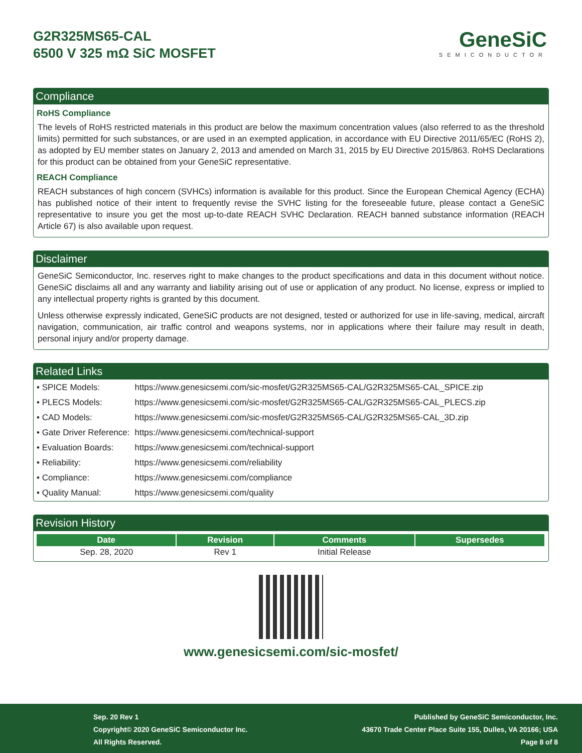G2R325MS65-CAL
6500 V 325 mΩ SiC MOSFET
GeneSiC
SEMICONDUCTOR
Compliance
RoHS Compliance
The levels of RoHS restricted materials in this product are below the maximum concentration values (also referred to as the threshold limits) permitted for such substances, or are used in an exempted application, in accordance with EU Directive 2011/65/EC (RoHS 2), as adopted by EU member states on January 2, 2013 and amended on March 31, 2015 by EU Directive 2015/863. RoHS Declarations for this product can be obtained from your GeneSiC representative.
REACH Compliance
REACH substances of high concern (SVHCs) information is available for this product. Since the European Chemical Agency (ECHA) has published notice of their intent to frequently revise the SVHC listing for the foreseeable future, please contact a GeneSiC representative to insure you get the most up-to-date REACH SVHC Declaration. REACH banned substance information (REACH Article 67) is also available upon request.
Disclaimer
GeneSiC Semiconductor, Inc. reserves right to make changes to the product specifications and data in this document without notice. GeneSiC disclaims all and any warranty and liability arising out of use or application of any product. No license, express or implied to any intellectual property rights is granted by this document.
Unless otherwise expressly indicated, GeneSiC products are not designed, tested or authorized for use in life-saving, medical, aircraft navigation, communication, air traffic control and weapons systems, nor in applications where their failure may result in death, personal injury and/or property damage.
Related Links
| • SPICE Models: | https://www.genesicsemi.com/sic-mosfet/G2R325MS65-CAL/G2R325MS65-CAL_SPICE.zip |
| • PLECS Models: | https://www.genesicsemi.com/sic-mosfet/G2R325MS65-CAL/G2R325MS65-CAL_PLECS.zip |
| • CAD Models: | https://www.genesicsemi.com/sic-mosfet/G2R325MS65-CAL/G2R325MS65-CAL_3D.zip |
| • Gate Driver Reference: | https://www.genesicsemi.com/technical-support |
| • Evaluation Boards: | https://www.genesicsemi.com/technical-support |
| • Reliability: | https://www.genesicsemi.com/reliability |
| • Compliance: | https://www.genesicsemi.com/compliance |
| • Quality Manual: | https://www.genesicsemi.com/quality |
Revision History
| Date | Revision | Comments | Supersedes |
| --- | --- | --- | --- |
| Sep. 28, 2020 | Rev 1 | Initial Release | |
www.genesicsemi.com/sic-mosfet/
Sep. 20 Rev 1
Copyright© 2020 GeneSiC Semiconductor Inc.
All Rights Reserved.
Published by GeneSiC Semiconductor, Inc.
43670 Trade Center Place Suite 155, Dulles, VA 20166; USA
Page 8 of 8